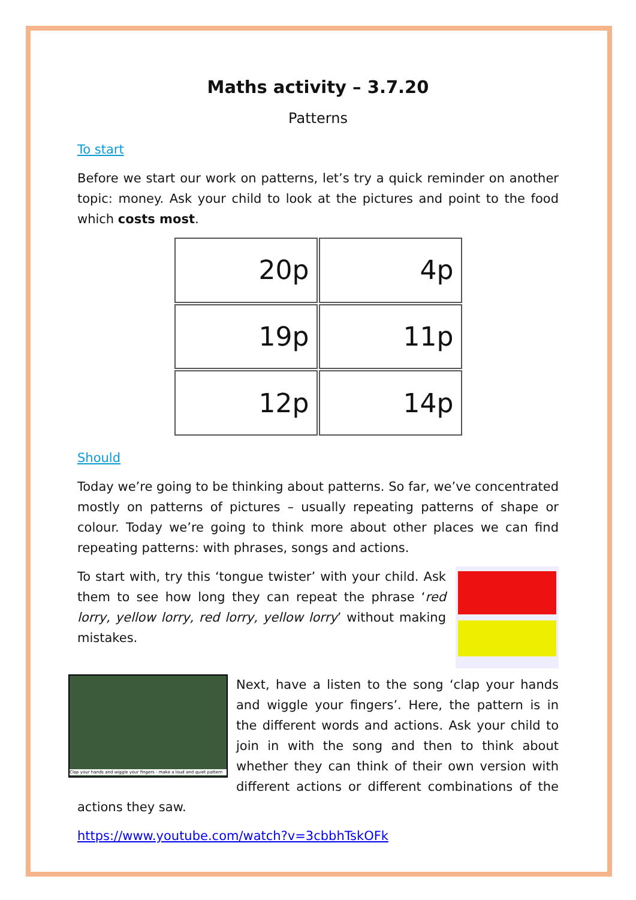Maths activity – 3.7.20
Patterns
To start
Before we start our work on patterns, let’s try a quick reminder on another topic: money. Ask your child to look at the pictures and point to the food which costs most.
20p
4p
19p
11p
12p
14p
Should
Today we’re going to be thinking about patterns. So far, we’ve concentrated mostly on patterns of pictures – usually repeating patterns of shape or colour. Today we’re going to think more about other places we can find repeating patterns: with phrases, songs and actions.
To start with, try this ‘tongue twister’ with your child. Ask them to see how long they can repeat the phrase ‘red lorry, yellow lorry, red lorry, yellow lorry’ without making mistakes.
Clap your hands and wiggle your fingers - make a loud and quiet pattern
Next, have a listen to the song ‘clap your hands and wiggle your fingers’. Here, the pattern is in the different words and actions. Ask your child to join in with the song and then to think about whether they can think of their own version with different actions or different combinations of the actions they saw.
https://www.youtube.com/watch?v=3cbbhTskOFk